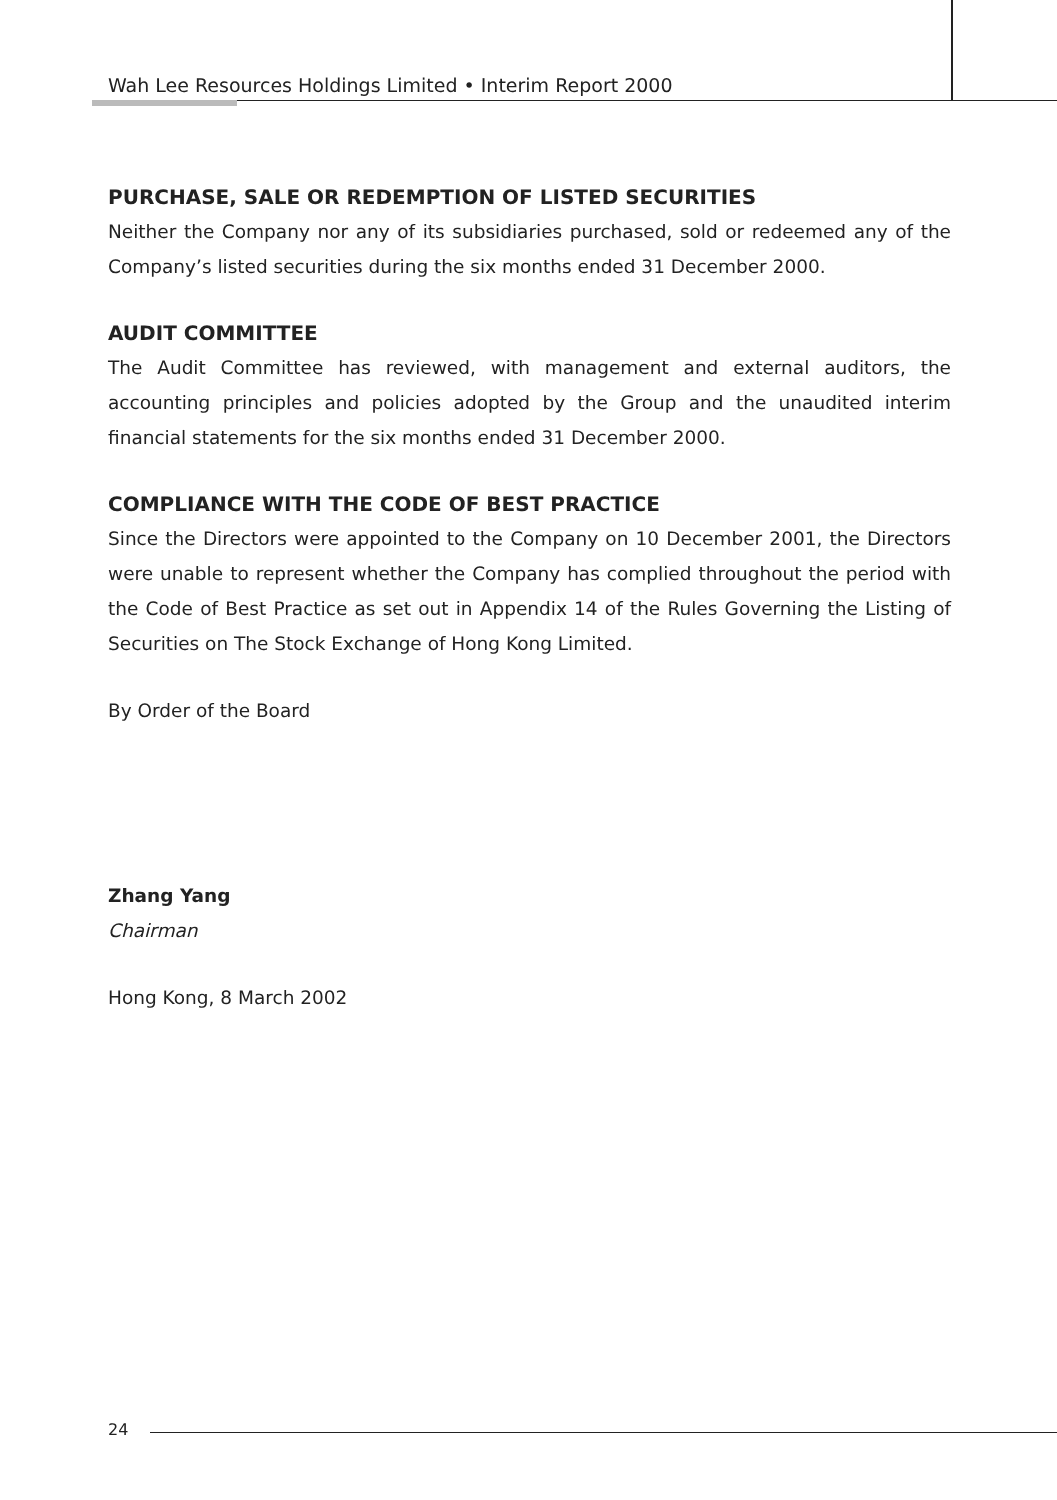Wah Lee Resources Holdings Limited • Interim Report 2000
PURCHASE, SALE OR REDEMPTION OF LISTED SECURITIES
Neither the Company nor any of its subsidiaries purchased, sold or redeemed any of the Company’s listed securities during the six months ended 31 December 2000.
AUDIT COMMITTEE
The Audit Committee has reviewed, with management and external auditors, the accounting principles and policies adopted by the Group and the unaudited interim financial statements for the six months ended 31 December 2000.
COMPLIANCE WITH THE CODE OF BEST PRACTICE
Since the Directors were appointed to the Company on 10 December 2001, the Directors were unable to represent whether the Company has complied throughout the period with the Code of Best Practice as set out in Appendix 14 of the Rules Governing the Listing of Securities on The Stock Exchange of Hong Kong Limited.
By Order of the Board
Zhang Yang
Chairman
Hong Kong, 8 March 2002
24